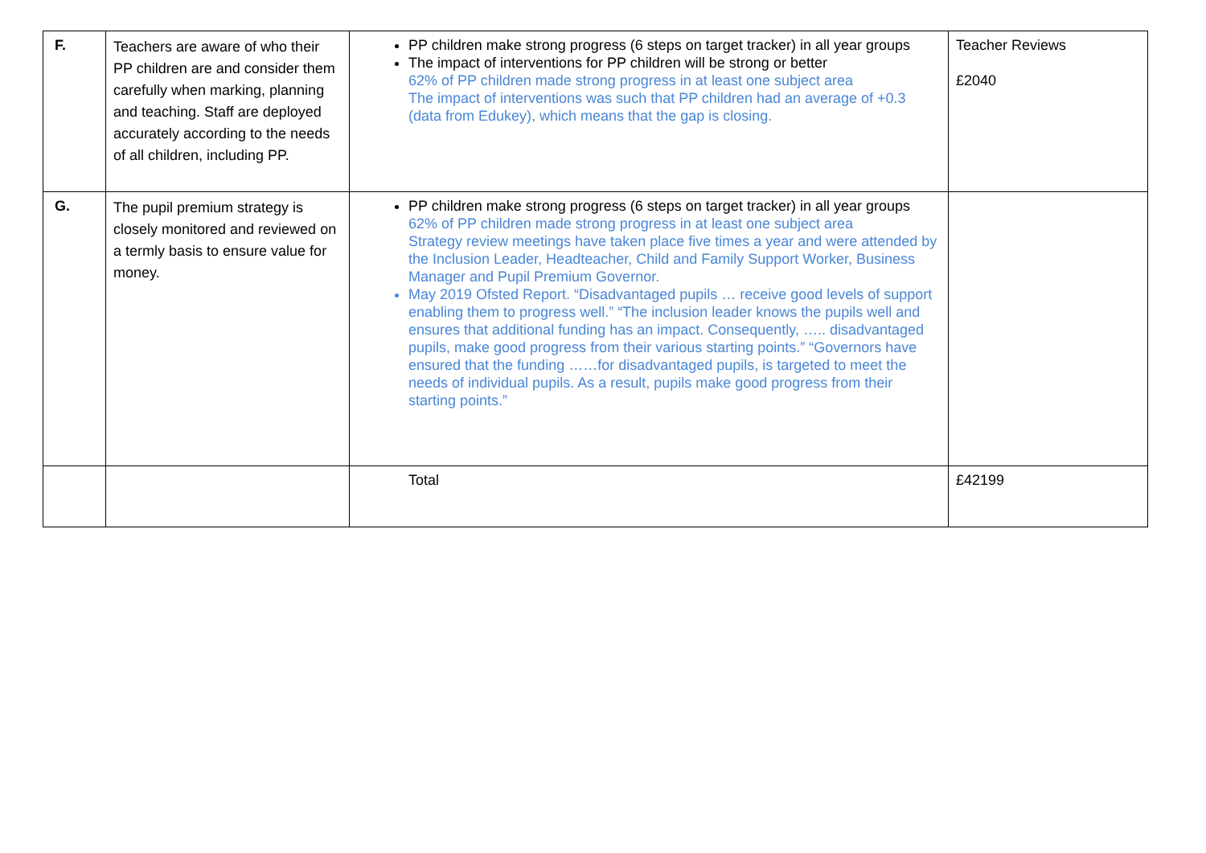| F. | Teachers are aware of who their PP children are and consider them carefully when marking, planning and teaching. Staff are deployed accurately according to the needs of all children, including PP. | PP children make strong progress (6 steps on target tracker) in all year groups The impact of interventions for PP children will be strong or better 62% of PP children made strong progress in at least one subject area The impact of interventions was such that PP children had an average of +0.3 (data from Edukey), which means that the gap is closing. | Teacher Reviews £2040 |
| G. | The pupil premium strategy is closely monitored and reviewed on a termly basis to ensure value for money. | PP children make strong progress (6 steps on target tracker) in all year groups 62% of PP children made strong progress in at least one subject area Strategy review meetings have taken place five times a year and were attended by the Inclusion Leader, Headteacher, Child and Family Support Worker, Business Manager and Pupil Premium Governor. May 2019 Ofsted Report. “Disadvantaged pupils … receive good levels of support enabling them to progress well.” “The inclusion leader knows the pupils well and ensures that additional funding has an impact. Consequently, ….. disadvantaged pupils, make good progress from their various starting points.” “Governors have ensured that the funding ……for disadvantaged pupils, is targeted to meet the needs of individual pupils. As a result, pupils make good progress from their starting points.” | |
| | | Total | £42199 |